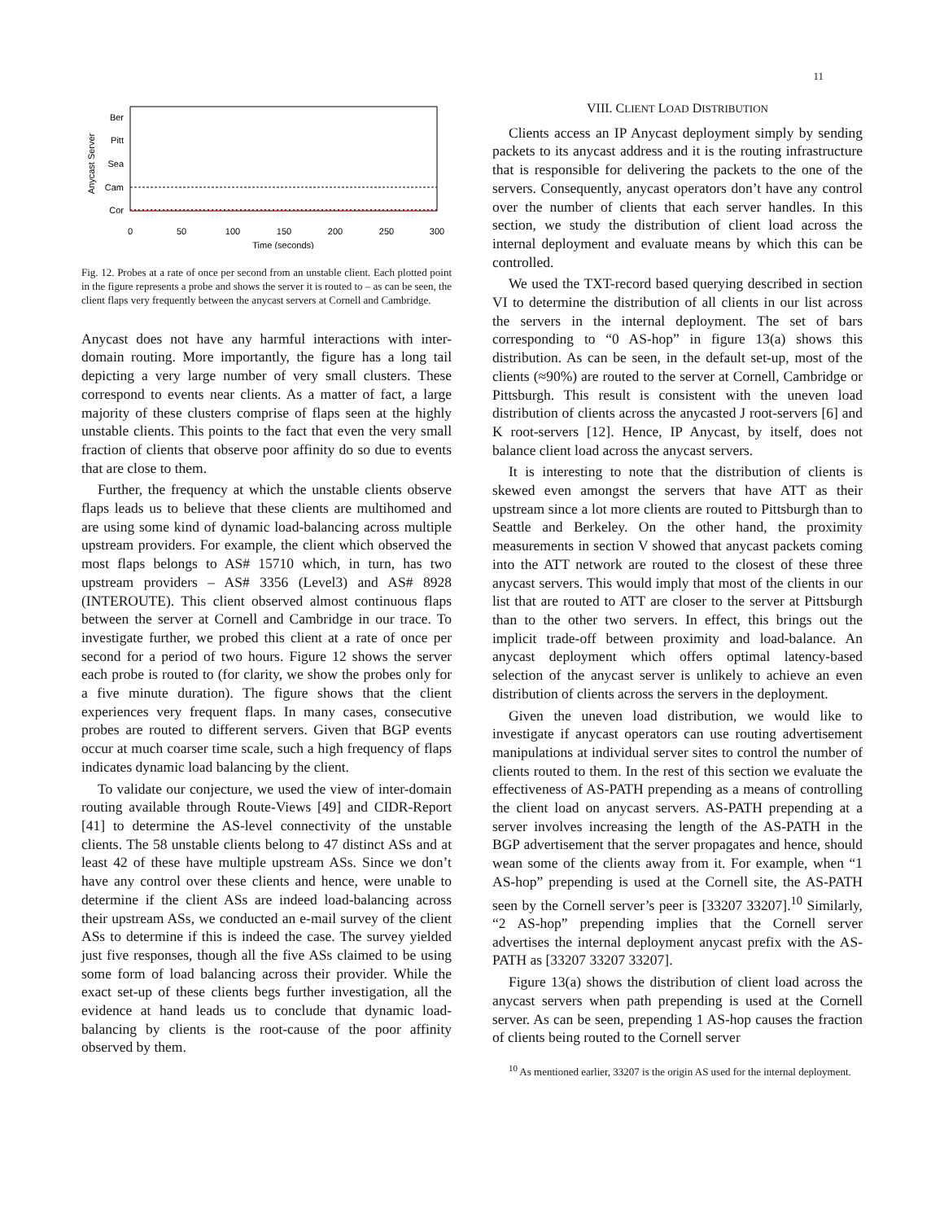11
Ber
Pitt
Sea
Cam
Cor
0
50
100
150
200
250
300
Time (seconds)
Anycast Server
Fig. 12. Probes at a rate of once per second from an unstable client. Each plotted point in the figure represents a probe and shows the server it is routed to – as can be seen, the client flaps very frequently between the anycast servers at Cornell and Cambridge.
Anycast does not have any harmful interactions with inter-domain routing. More importantly, the figure has a long tail depicting a very large number of very small clusters. These correspond to events near clients. As a matter of fact, a large majority of these clusters comprise of flaps seen at the highly unstable clients. This points to the fact that even the very small fraction of clients that observe poor affinity do so due to events that are close to them.
Further, the frequency at which the unstable clients observe flaps leads us to believe that these clients are multihomed and are using some kind of dynamic load-balancing across multiple upstream providers. For example, the client which observed the most flaps belongs to AS# 15710 which, in turn, has two upstream providers – AS# 3356 (Level3) and AS# 8928 (INTEROUTE). This client observed almost continuous flaps between the server at Cornell and Cambridge in our trace. To investigate further, we probed this client at a rate of once per second for a period of two hours. Figure 12 shows the server each probe is routed to (for clarity, we show the probes only for a five minute duration). The figure shows that the client experiences very frequent flaps. In many cases, consecutive probes are routed to different servers. Given that BGP events occur at much coarser time scale, such a high frequency of flaps indicates dynamic load balancing by the client.
To validate our conjecture, we used the view of inter-domain routing available through Route-Views [49] and CIDR-Report [41] to determine the AS-level connectivity of the unstable clients. The 58 unstable clients belong to 47 distinct ASs and at least 42 of these have multiple upstream ASs. Since we don’t have any control over these clients and hence, were unable to determine if the client ASs are indeed load-balancing across their upstream ASs, we conducted an e-mail survey of the client ASs to determine if this is indeed the case. The survey yielded just five responses, though all the five ASs claimed to be using some form of load balancing across their provider. While the exact set-up of these clients begs further investigation, all the evidence at hand leads us to conclude that dynamic load-balancing by clients is the root-cause of the poor affinity observed by them.
VIII. CLIENT LOAD DISTRIBUTION
Clients access an IP Anycast deployment simply by sending packets to its anycast address and it is the routing infrastructure that is responsible for delivering the packets to the one of the servers. Consequently, anycast operators don’t have any control over the number of clients that each server handles. In this section, we study the distribution of client load across the internal deployment and evaluate means by which this can be controlled.
We used the TXT-record based querying described in section VI to determine the distribution of all clients in our list across the servers in the internal deployment. The set of bars corresponding to “0 AS-hop” in figure 13(a) shows this distribution. As can be seen, in the default set-up, most of the clients (≈90%) are routed to the server at Cornell, Cambridge or Pittsburgh. This result is consistent with the uneven load distribution of clients across the anycasted J root-servers [6] and K root-servers [12]. Hence, IP Anycast, by itself, does not balance client load across the anycast servers.
It is interesting to note that the distribution of clients is skewed even amongst the servers that have ATT as their upstream since a lot more clients are routed to Pittsburgh than to Seattle and Berkeley. On the other hand, the proximity measurements in section V showed that anycast packets coming into the ATT network are routed to the closest of these three anycast servers. This would imply that most of the clients in our list that are routed to ATT are closer to the server at Pittsburgh than to the other two servers. In effect, this brings out the implicit trade-off between proximity and load-balance. An anycast deployment which offers optimal latency-based selection of the anycast server is unlikely to achieve an even distribution of clients across the servers in the deployment.
Given the uneven load distribution, we would like to investigate if anycast operators can use routing advertisement manipulations at individual server sites to control the number of clients routed to them. In the rest of this section we evaluate the effectiveness of AS-PATH prepending as a means of controlling the client load on anycast servers. AS-PATH prepending at a server involves increasing the length of the AS-PATH in the BGP advertisement that the server propagates and hence, should wean some of the clients away from it. For example, when “1 AS-hop” prepending is used at the Cornell site, the AS-PATH seen by the Cornell server’s peer is [33207 33207].<sup>10</sup> Similarly, “2 AS-hop” prepending implies that the Cornell server advertises the internal deployment anycast prefix with the AS-PATH as [33207 33207 33207].
Figure 13(a) shows the distribution of client load across the anycast servers when path prepending is used at the Cornell server. As can be seen, prepending 1 AS-hop causes the fraction of clients being routed to the Cornell server
<sup>10</sup> As mentioned earlier, 33207 is the origin AS used for the internal deployment.